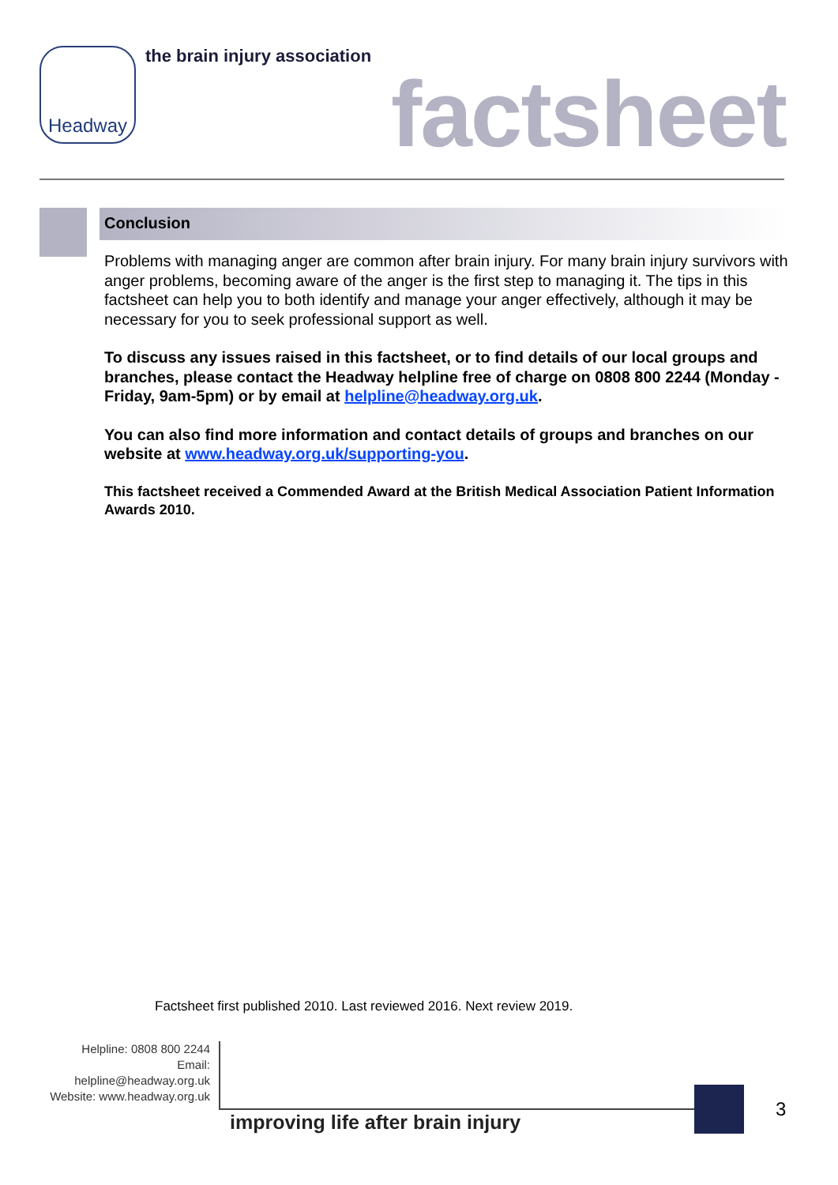Headway the brain injury association
factsheet
Conclusion
Problems with managing anger are common after brain injury. For many brain injury survivors with anger problems, becoming aware of the anger is the first step to managing it. The tips in this factsheet can help you to both identify and manage your anger effectively, although it may be necessary for you to seek professional support as well.
To discuss any issues raised in this factsheet, or to find details of our local groups and branches, please contact the Headway helpline free of charge on 0808 800 2244 (Monday - Friday, 9am-5pm) or by email at helpline@headway.org.uk.
You can also find more information and contact details of groups and branches on our website at www.headway.org.uk/supporting-you.
This factsheet received a Commended Award at the British Medical Association Patient Information Awards 2010.
Factsheet first published 2010. Last reviewed 2016. Next review 2019.
Helpline: 0808 800 2244
Email: helpline@headway.org.uk
Website: www.headway.org.uk
improving life after brain injury
3